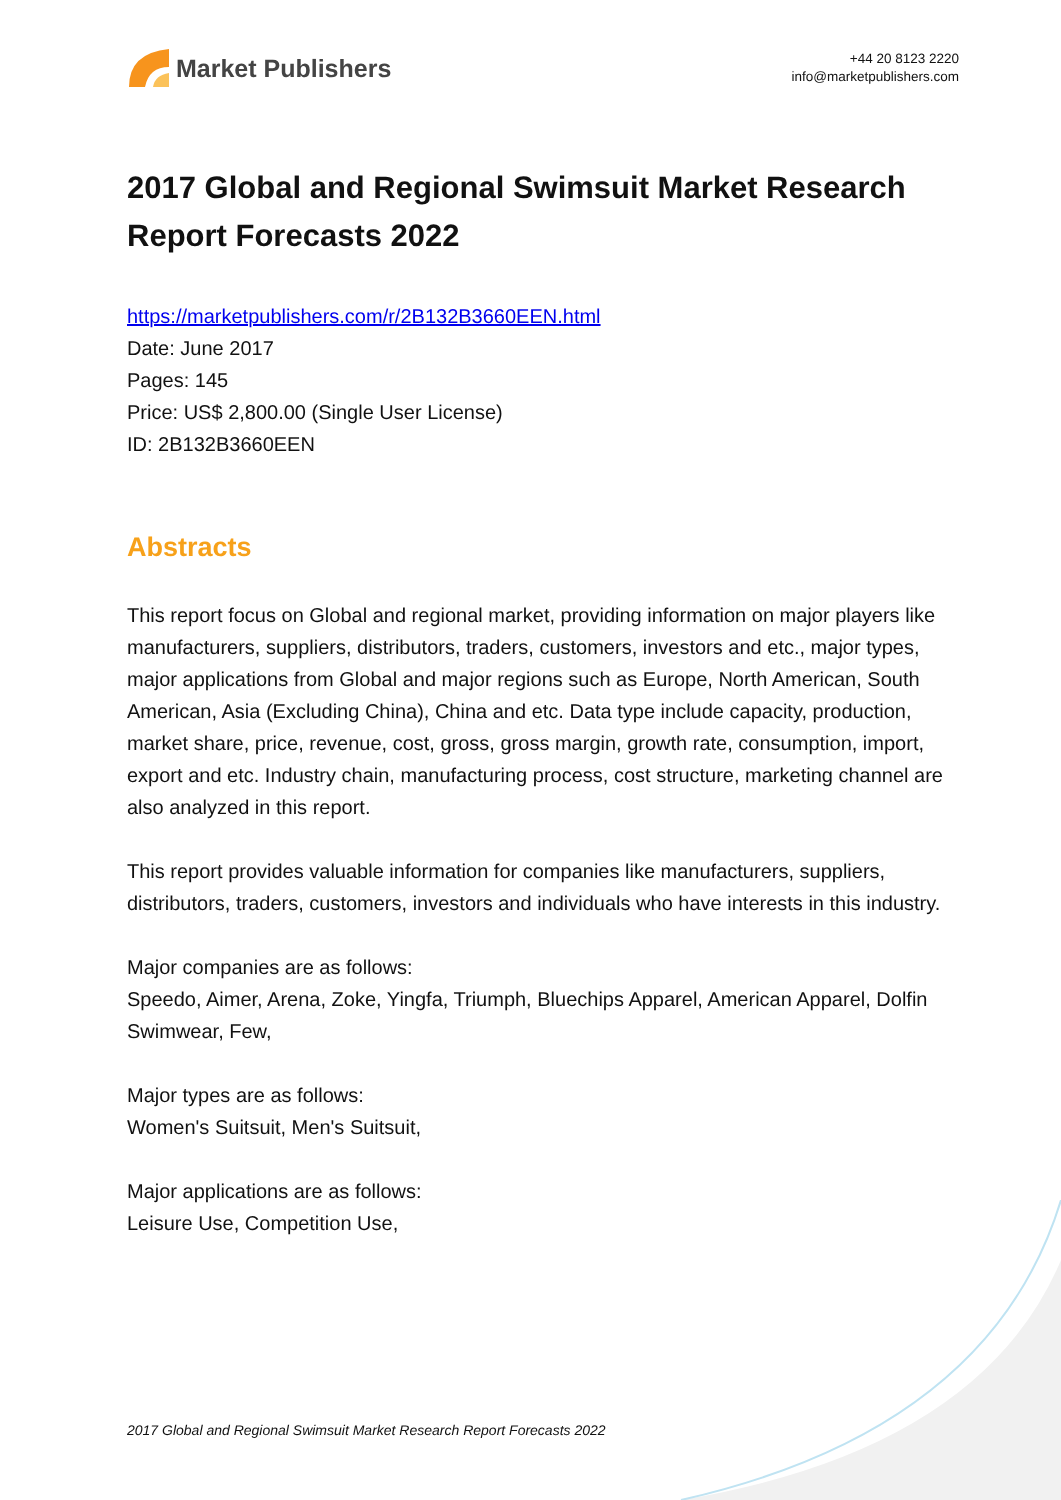Market Publishers
+44 20 8123 2220
info@marketpublishers.com
2017 Global and Regional Swimsuit Market Research Report Forecasts 2022
https://marketpublishers.com/r/2B132B3660EEN.html
Date: June 2017
Pages: 145
Price: US$ 2,800.00 (Single User License)
ID: 2B132B3660EEN
Abstracts
This report focus on Global and regional market, providing information on major players like manufacturers, suppliers, distributors, traders, customers, investors and etc., major types, major applications from Global and major regions such as Europe, North American, South American, Asia (Excluding China), China and etc. Data type include capacity, production, market share, price, revenue, cost, gross, gross margin, growth rate, consumption, import, export and etc. Industry chain, manufacturing process, cost structure, marketing channel are also analyzed in this report.
This report provides valuable information for companies like manufacturers, suppliers, distributors, traders, customers, investors and individuals who have interests in this industry.
Major companies are as follows:
Speedo, Aimer, Arena, Zoke, Yingfa, Triumph, Bluechips Apparel, American Apparel, Dolfin Swimwear, Few,
Major types are as follows:
Women's Suitsuit, Men's Suitsuit,
Major applications are as follows:
Leisure Use, Competition Use,
2017 Global and Regional Swimsuit Market Research Report Forecasts 2022